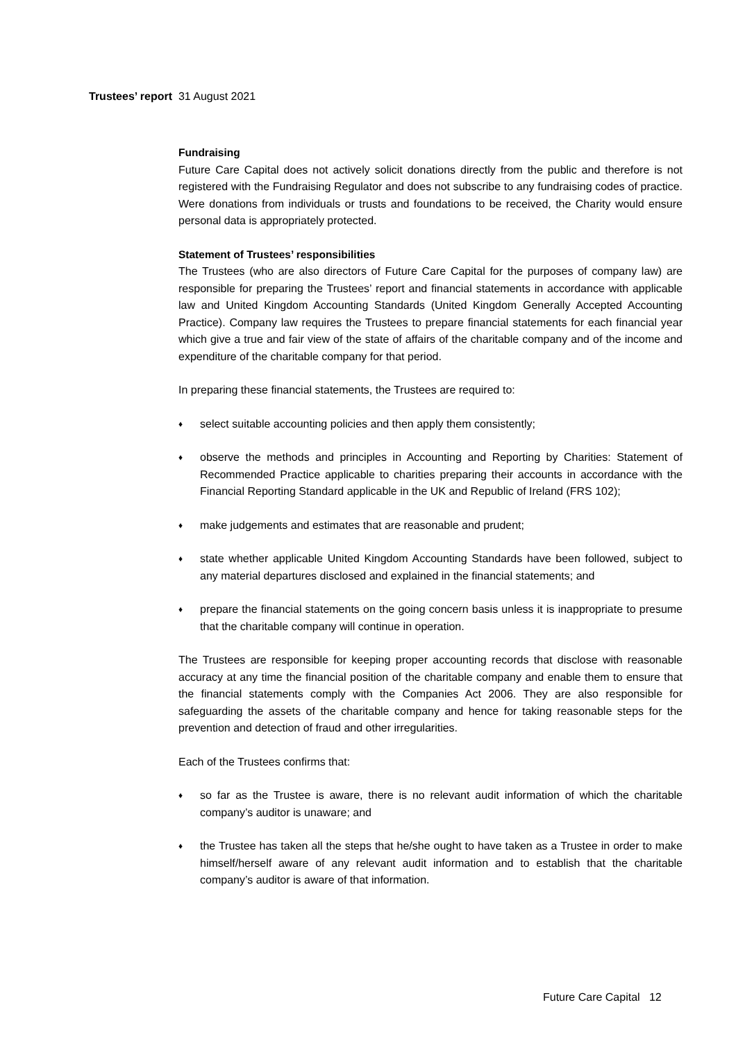Trustees’ report 31 August 2021
Fundraising
Future Care Capital does not actively solicit donations directly from the public and therefore is not registered with the Fundraising Regulator and does not subscribe to any fundraising codes of practice. Were donations from individuals or trusts and foundations to be received, the Charity would ensure personal data is appropriately protected.
Statement of Trustees’ responsibilities
The Trustees (who are also directors of Future Care Capital for the purposes of company law) are responsible for preparing the Trustees’ report and financial statements in accordance with applicable law and United Kingdom Accounting Standards (United Kingdom Generally Accepted Accounting Practice). Company law requires the Trustees to prepare financial statements for each financial year which give a true and fair view of the state of affairs of the charitable company and of the income and expenditure of the charitable company for that period.
In preparing these financial statements, the Trustees are required to:
♦ select suitable accounting policies and then apply them consistently;
♦ observe the methods and principles in Accounting and Reporting by Charities: Statement of Recommended Practice applicable to charities preparing their accounts in accordance with the Financial Reporting Standard applicable in the UK and Republic of Ireland (FRS 102);
♦ make judgements and estimates that are reasonable and prudent;
♦ state whether applicable United Kingdom Accounting Standards have been followed, subject to any material departures disclosed and explained in the financial statements; and
♦ prepare the financial statements on the going concern basis unless it is inappropriate to presume that the charitable company will continue in operation.
The Trustees are responsible for keeping proper accounting records that disclose with reasonable accuracy at any time the financial position of the charitable company and enable them to ensure that the financial statements comply with the Companies Act 2006. They are also responsible for safeguarding the assets of the charitable company and hence for taking reasonable steps for the prevention and detection of fraud and other irregularities.
Each of the Trustees confirms that:
♦ so far as the Trustee is aware, there is no relevant audit information of which the charitable company’s auditor is unaware; and
♦ the Trustee has taken all the steps that he/she ought to have taken as a Trustee in order to make himself/herself aware of any relevant audit information and to establish that the charitable company’s auditor is aware of that information.
Future Care Capital 12